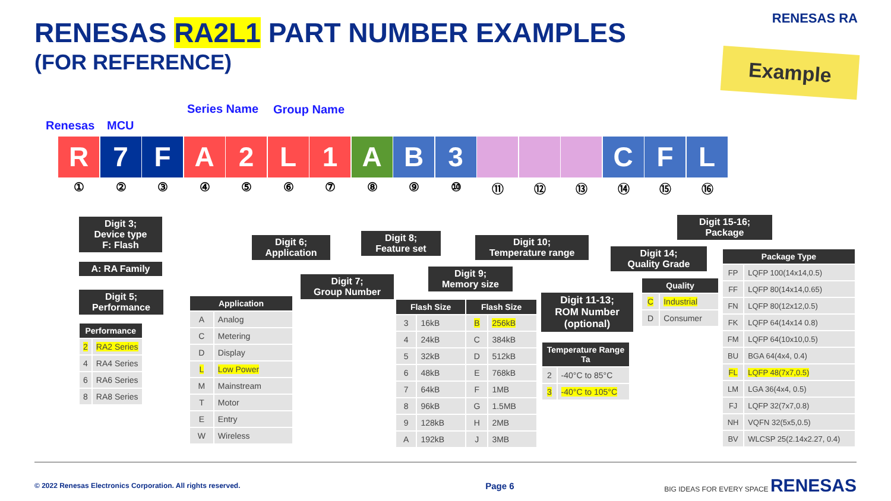RENESAS RA2L1 PART NUMBER EXAMPLES
(FOR REFERENCE)
RENESAS RA
Example
Renesas MCU
Series Name Group Name
R 7 F A 2 L 1 A B 3 C F L
①②③④⑤⑥⑦⑧⑨ ⑩ ⑪ ⑫ ⑬ ⑭ ⑮ ⑯
Digit 3;
Device type
F: Flash
A: RA Family
Digit 5;
Performance
Digit 6;
Application
Digit 7;
Group Number
Digit 8;
Feature set
Digit 9;
Memory size
Digit 10;
Temperature range
Digit 11-13;
ROM Number
(optional)
Digit 14;
Quality Grade
Digit 15-16;
Package
| Performance | |
| --- | --- |
| 2 | RA2 Series |
| 4 | RA4 Series |
| 6 | RA6 Series |
| 8 | RA8 Series |
| Application | |
| --- | --- |
| A | Analog |
| C | Metering |
| D | Display |
| L | Low Power |
| M | Mainstream |
| T | Motor |
| E | Entry |
| W | Wireless |
| Flash Size | | Flash Size | |
| --- | --- | --- | --- |
| 3 | 16kB | B | 256kB |
| 4 | 24kB | C | 384kB |
| 5 | 32kB | D | 512kB |
| 6 | 48kB | E | 768kB |
| 7 | 64kB | F | 1MB |
| 8 | 96kB | G | 1.5MB |
| 9 | 128kB | H | 2MB |
| A | 192kB | J | 3MB |
| Temperature Range Ta | |
| --- | --- |
| 2 | -40°C to 85°C |
| 3 | -40°C to 105°C |
| Quality | |
| --- | --- |
| C | Industrial |
| D | Consumer |
| Package Type | |
| --- | --- |
| FP | LQFP 100(14x14,0.5) |
| FF | LQFP 80(14x14,0.65) |
| FN | LQFP 80(12x12,0.5) |
| FK | LQFP 64(14x14 0.8) |
| FM | LQFP 64(10x10,0.5) |
| BU | BGA 64(4x4, 0.4) |
| FL | LQFP 48(7x7,0.5) |
| LM | LGA 36(4x4, 0.5) |
| FJ | LQFP 32(7x7,0.8) |
| NH | VQFN 32(5x5,0.5) |
| BV | WLCSP 25(2.14x2.27, 0.4) |
© 2022 Renesas Electronics Corporation. All rights reserved. Page 6 BIG IDEAS FOR EVERY SPACE RENESAS